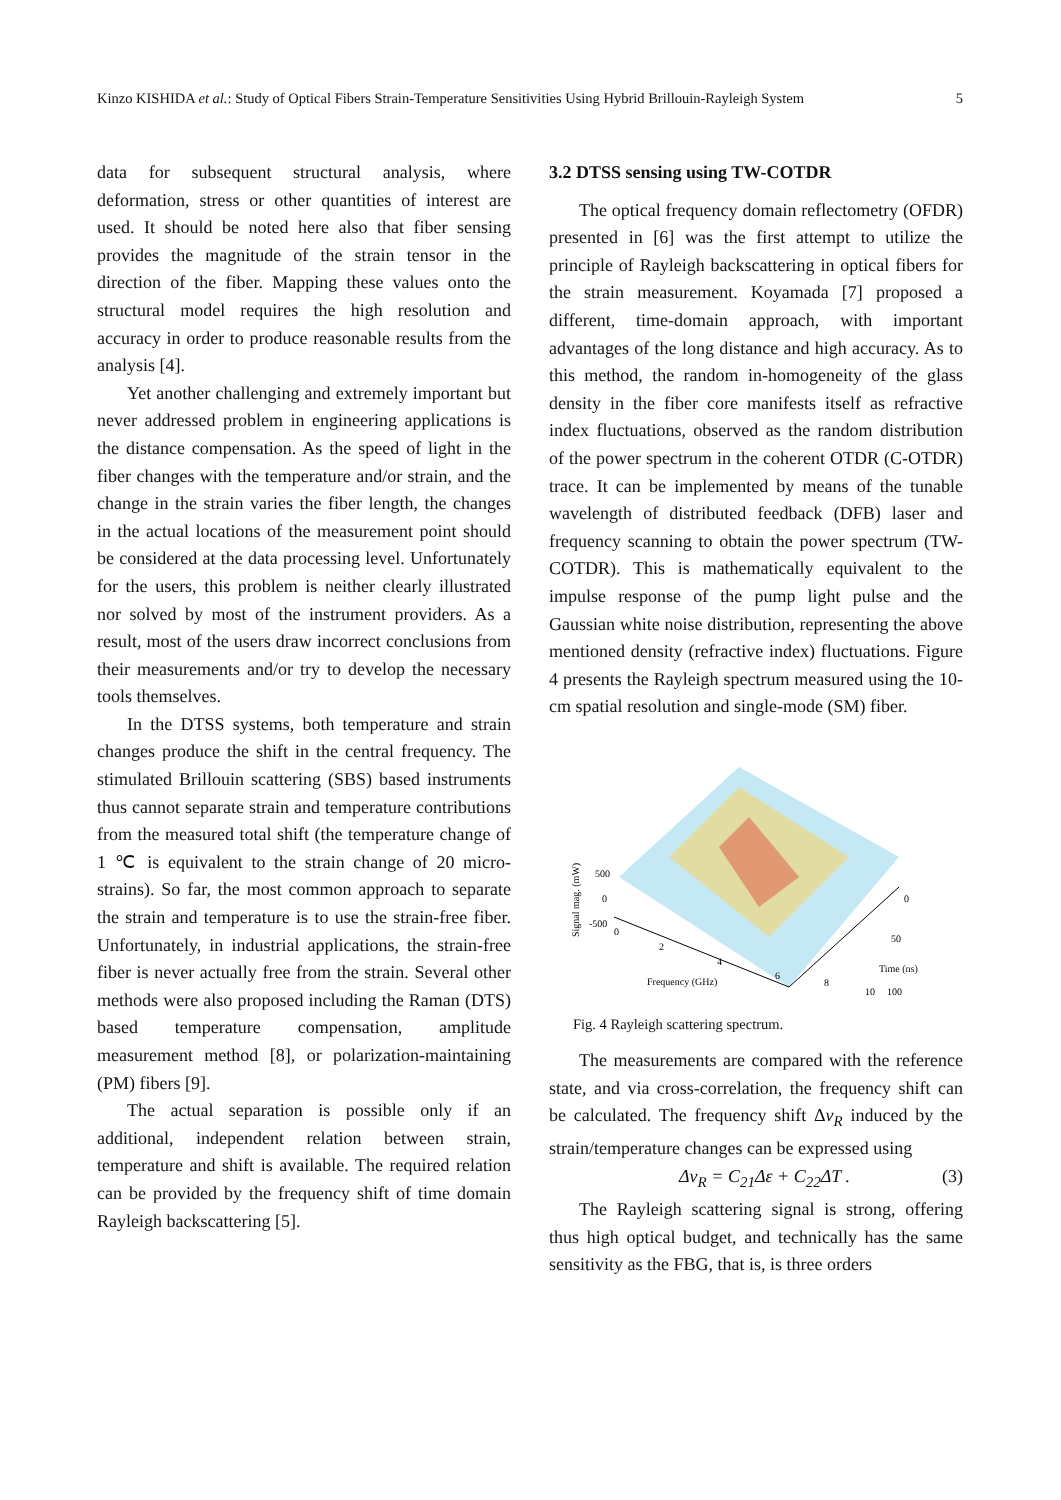Kinzo KISHIDA et al.: Study of Optical Fibers Strain-Temperature Sensitivities Using Hybrid Brillouin-Rayleigh System 5
data for subsequent structural analysis, where deformation, stress or other quantities of interest are used. It should be noted here also that fiber sensing provides the magnitude of the strain tensor in the direction of the fiber. Mapping these values onto the structural model requires the high resolution and accuracy in order to produce reasonable results from the analysis [4].
Yet another challenging and extremely important but never addressed problem in engineering applications is the distance compensation. As the speed of light in the fiber changes with the temperature and/or strain, and the change in the strain varies the fiber length, the changes in the actual locations of the measurement point should be considered at the data processing level. Unfortunately for the users, this problem is neither clearly illustrated nor solved by most of the instrument providers. As a result, most of the users draw incorrect conclusions from their measurements and/or try to develop the necessary tools themselves.
In the DTSS systems, both temperature and strain changes produce the shift in the central frequency. The stimulated Brillouin scattering (SBS) based instruments thus cannot separate strain and temperature contributions from the measured total shift (the temperature change of 1 ℃ is equivalent to the strain change of 20 micro-strains). So far, the most common approach to separate the strain and temperature is to use the strain-free fiber. Unfortunately, in industrial applications, the strain-free fiber is never actually free from the strain. Several other methods were also proposed including the Raman (DTS) based temperature compensation, amplitude measurement method [8], or polarization-maintaining (PM) fibers [9].
The actual separation is possible only if an additional, independent relation between strain, temperature and shift is available. The required relation can be provided by the frequency shift of time domain Rayleigh backscattering [5].
3.2 DTSS sensing using TW-COTDR
The optical frequency domain reflectometry (OFDR) presented in [6] was the first attempt to utilize the principle of Rayleigh backscattering in optical fibers for the strain measurement. Koyamada [7] proposed a different, time-domain approach, with important advantages of the long distance and high accuracy. As to this method, the random in-homogeneity of the glass density in the fiber core manifests itself as refractive index fluctuations, observed as the random distribution of the power spectrum in the coherent OTDR (C-OTDR) trace. It can be implemented by means of the tunable wavelength of distributed feedback (DFB) laser and frequency scanning to obtain the power spectrum (TW-COTDR). This is mathematically equivalent to the impulse response of the pump light pulse and the Gaussian white noise distribution, representing the above mentioned density (refractive index) fluctuations. Figure 4 presents the Rayleigh spectrum measured using the 10-cm spatial resolution and single-mode (SM) fiber.
500
0
-500
0
2
4
6
8
10
0
50
100
Frequency (GHz)
Time (ns)
Signal mag. (mW)
Fig. 4 Rayleigh scattering spectrum.
The measurements are compared with the reference state, and via cross-correlation, the frequency shift can be calculated. The frequency shift Δv<sub>R</sub> induced by the strain/temperature changes can be expressed using
Δv<sub>R</sub> = C<sub>21</sub>Δε + C<sub>22</sub>ΔT . (3)
The Rayleigh scattering signal is strong, offering thus high optical budget, and technically has the same sensitivity as the FBG, that is, is three orders